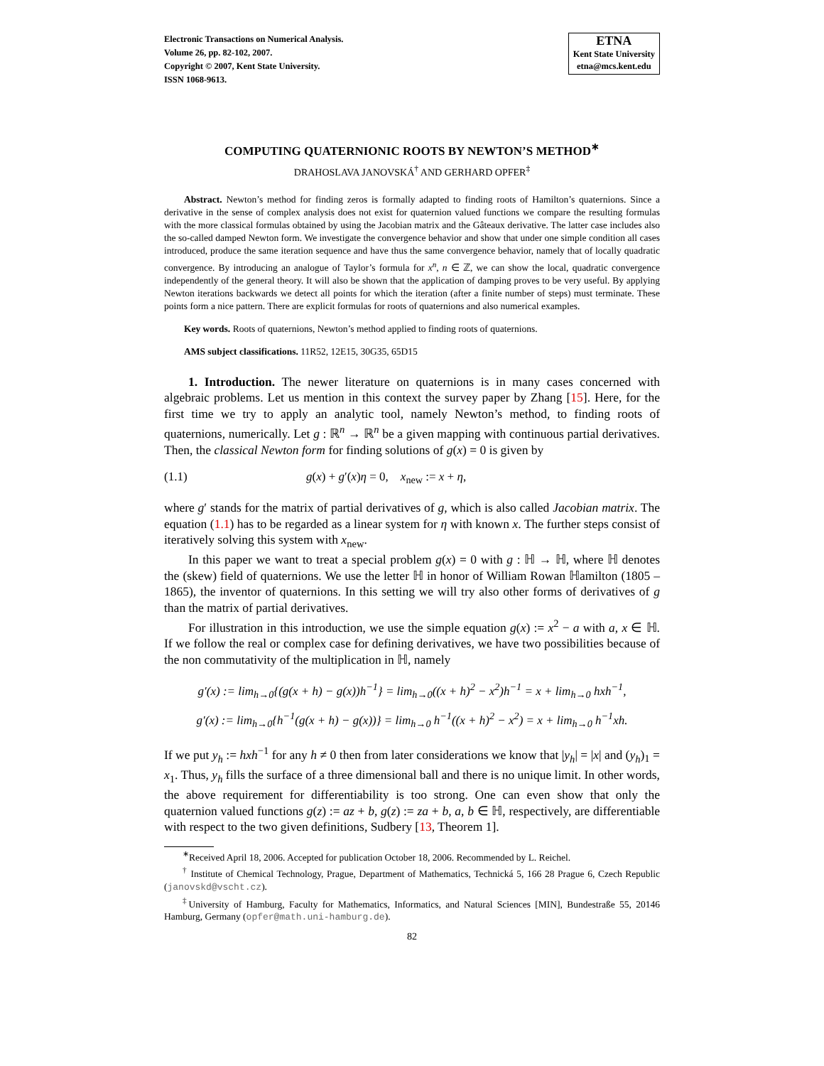Electronic Transactions on Numerical Analysis.
Volume 26, pp. 82-102, 2007.
Copyright © 2007, Kent State University.
ISSN 1068-9613.
ETNA
Kent State University
etna@mcs.kent.edu
COMPUTING QUATERNIONIC ROOTS BY NEWTON’S METHOD<sup>∗</sup>
DRAHOSLAVA JANOVSKÁ<sup>†</sup> AND GERHARD OPFER<sup>‡</sup>
Abstract. Newton’s method for finding zeros is formally adapted to finding roots of Hamilton’s quaternions. Since a derivative in the sense of complex analysis does not exist for quaternion valued functions we compare the resulting formulas with the more classical formulas obtained by using the Jacobian matrix and the Gâteaux derivative. The latter case includes also the so-called damped Newton form. We investigate the convergence behavior and show that under one simple condition all cases introduced, produce the same iteration sequence and have thus the same convergence behavior, namely that of locally quadratic convergence. By introducing an analogue of Taylor’s formula for x<sup>n</sup>, n ∈ ℤ, we can show the local, quadratic convergence independently of the general theory. It will also be shown that the application of damping proves to be very useful. By applying Newton iterations backwards we detect all points for which the iteration (after a finite number of steps) must terminate. These points form a nice pattern. There are explicit formulas for roots of quaternions and also numerical examples.
Key words. Roots of quaternions, Newton’s method applied to finding roots of quaternions.
AMS subject classifications. 11R52, 12E15, 30G35, 65D15
1. Introduction. The newer literature on quaternions is in many cases concerned with algebraic problems. Let us mention in this context the survey paper by Zhang [15]. Here, for the first time we try to apply an analytic tool, namely Newton’s method, to finding roots of quaternions, numerically. Let g : ℝ<sup>n</sup> → ℝ<sup>n</sup> be a given mapping with continuous partial derivatives. Then, the classical Newton form for finding solutions of g(x) = 0 is given by
(1.1) g(x) + g′(x)η = 0, x<sub>new</sub> := x + η,
where g′ stands for the matrix of partial derivatives of g, which is also called Jacobian matrix. The equation (1.1) has to be regarded as a linear system for η with known x. The further steps consist of iteratively solving this system with x<sub>new</sub>.
In this paper we want to treat a special problem g(x) = 0 with g : ℍ → ℍ, where ℍ denotes the (skew) field of quaternions. We use the letter ℍ in honor of William Rowan ℍamilton (1805 – 1865), the inventor of quaternions. In this setting we will try also other forms of derivatives of g than the matrix of partial derivatives.
For illustration in this introduction, we use the simple equation g(x) := x<sup>2</sup> − a with a, x ∈ ℍ. If we follow the real or complex case for defining derivatives, we have two possibilities because of the non commutativity of the multiplication in ℍ, namely
g′(x) := lim<sub>h→0</sub>{(g(x + h) − g(x))h<sup>−1</sup>} = lim<sub>h→0</sub>((x + h)<sup>2</sup> − x<sup>2</sup>)h<sup>−1</sup> = x + lim<sub>h→0</sub> hxh<sup>−1</sup>,
g′(x) := lim<sub>h→0</sub>{h<sup>−1</sup>(g(x + h) − g(x))} = lim<sub>h→0</sub> h<sup>−1</sup>((x + h)<sup>2</sup> − x<sup>2</sup>) = x + lim<sub>h→0</sub> h<sup>−1</sup>xh.
If we put y<sub>h</sub> := hxh<sup>−1</sup> for any h ≠ 0 then from later considerations we know that |y<sub>h</sub>| = |x| and (y<sub>h</sub>)<sub>1</sub> = x<sub>1</sub>. Thus, y<sub>h</sub> fills the surface of a three dimensional ball and there is no unique limit. In other words, the above requirement for differentiability is too strong. One can even show that only the quaternion valued functions g(z) := az + b, g(z) := za + b, a, b ∈ ℍ, respectively, are differentiable with respect to the two given definitions, Sudbery [13, Theorem 1].
<sup>∗</sup>Received April 18, 2006. Accepted for publication October 18, 2006. Recommended by L. Reichel.
<sup>†</sup> Institute of Chemical Technology, Prague, Department of Mathematics, Technická 5, 166 28 Prague 6, Czech Republic (janovskd@vscht.cz).
<sup>‡</sup> University of Hamburg, Faculty for Mathematics, Informatics, and Natural Sciences [MIN], Bundestraße 55, 20146 Hamburg, Germany (opfer@math.uni-hamburg.de).
82